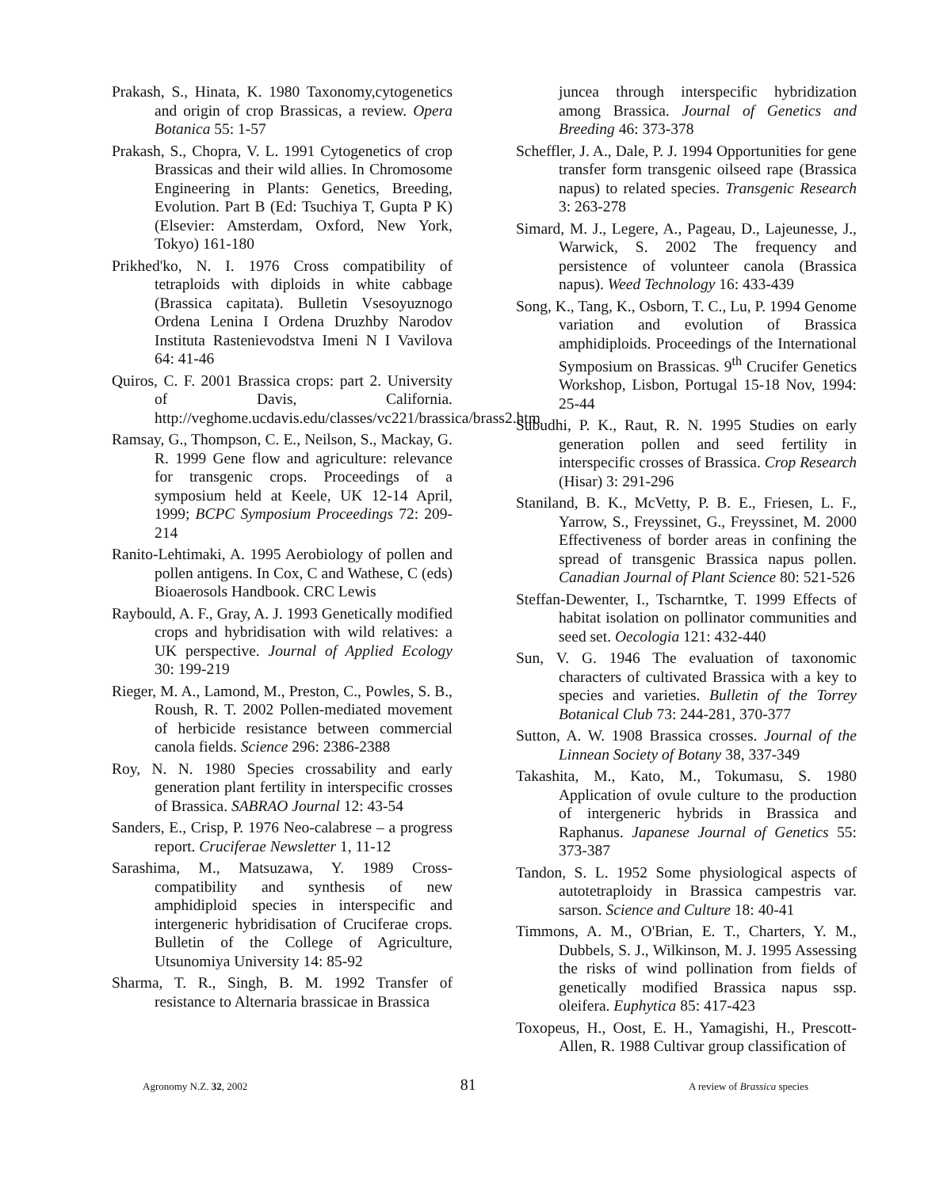Prakash, S., Hinata, K. 1980 Taxonomy,cytogenetics and origin of crop Brassicas, a review. Opera Botanica 55: 1-57
Prakash, S., Chopra, V. L. 1991 Cytogenetics of crop Brassicas and their wild allies. In Chromosome Engineering in Plants: Genetics, Breeding, Evolution. Part B (Ed: Tsuchiya T, Gupta P K) (Elsevier: Amsterdam, Oxford, New York, Tokyo) 161-180
Prikhed'ko, N. I. 1976 Cross compatibility of tetraploids with diploids in white cabbage (Brassica capitata). Bulletin Vsesoyuznogo Ordena Lenina I Ordena Druzhby Narodov Instituta Rastenievodstva Imeni N I Vavilova 64: 41-46
Quiros, C. F. 2001 Brassica crops: part 2. University of Davis, California. http://veghome.ucdavis.edu/classes/vc221/brassica/brass2.htm
Ramsay, G., Thompson, C. E., Neilson, S., Mackay, G. R. 1999 Gene flow and agriculture: relevance for transgenic crops. Proceedings of a symposium held at Keele, UK 12-14 April, 1999; BCPC Symposium Proceedings 72: 209-214
Ranito-Lehtimaki, A. 1995 Aerobiology of pollen and pollen antigens. In Cox, C and Wathese, C (eds) Bioaerosols Handbook. CRC Lewis
Raybould, A. F., Gray, A. J. 1993 Genetically modified crops and hybridisation with wild relatives: a UK perspective. Journal of Applied Ecology 30: 199-219
Rieger, M. A., Lamond, M., Preston, C., Powles, S. B., Roush, R. T. 2002 Pollen-mediated movement of herbicide resistance between commercial canola fields. Science 296: 2386-2388
Roy, N. N. 1980 Species crossability and early generation plant fertility in interspecific crosses of Brassica. SABRAO Journal 12: 43-54
Sanders, E., Crisp, P. 1976 Neo-calabrese – a progress report. Cruciferae Newsletter 1, 11-12
Sarashima, M., Matsuzawa, Y. 1989 Cross-compatibility and synthesis of new amphidiploid species in interspecific and intergeneric hybridisation of Cruciferae crops. Bulletin of the College of Agriculture, Utsunomiya University 14: 85-92
Sharma, T. R., Singh, B. M. 1992 Transfer of resistance to Alternaria brassicae in Brassica
juncea through interspecific hybridization among Brassica. Journal of Genetics and Breeding 46: 373-378
Scheffler, J. A., Dale, P. J. 1994 Opportunities for gene transfer form transgenic oilseed rape (Brassica napus) to related species. Transgenic Research 3: 263-278
Simard, M. J., Legere, A., Pageau, D., Lajeunesse, J., Warwick, S. 2002 The frequency and persistence of volunteer canola (Brassica napus). Weed Technology 16: 433-439
Song, K., Tang, K., Osborn, T. C., Lu, P. 1994 Genome variation and evolution of Brassica amphidiploids. Proceedings of the International Symposium on Brassicas. 9<sup>th</sup> Crucifer Genetics Workshop, Lisbon, Portugal 15-18 Nov, 1994: 25-44
Subudhi, P. K., Raut, R. N. 1995 Studies on early generation pollen and seed fertility in interspecific crosses of Brassica. Crop Research (Hisar) 3: 291-296
Staniland, B. K., McVetty, P. B. E., Friesen, L. F., Yarrow, S., Freyssinet, G., Freyssinet, M. 2000 Effectiveness of border areas in confining the spread of transgenic Brassica napus pollen. Canadian Journal of Plant Science 80: 521-526
Steffan-Dewenter, I., Tscharntke, T. 1999 Effects of habitat isolation on pollinator communities and seed set. Oecologia 121: 432-440
Sun, V. G. 1946 The evaluation of taxonomic characters of cultivated Brassica with a key to species and varieties. Bulletin of the Torrey Botanical Club 73: 244-281, 370-377
Sutton, A. W. 1908 Brassica crosses. Journal of the Linnean Society of Botany 38, 337-349
Takashita, M., Kato, M., Tokumasu, S. 1980 Application of ovule culture to the production of intergeneric hybrids in Brassica and Raphanus. Japanese Journal of Genetics 55: 373-387
Tandon, S. L. 1952 Some physiological aspects of autotetraploidy in Brassica campestris var. sarson. Science and Culture 18: 40-41
Timmons, A. M., O'Brian, E. T., Charters, Y. M., Dubbels, S. J., Wilkinson, M. J. 1995 Assessing the risks of wind pollination from fields of genetically modified Brassica napus ssp. oleifera. Euphytica 85: 417-423
Toxopeus, H., Oost, E. H., Yamagishi, H., Prescott-Allen, R. 1988 Cultivar group classification of
Agronomy N.Z. 32, 2002 81 A review of Brassica species